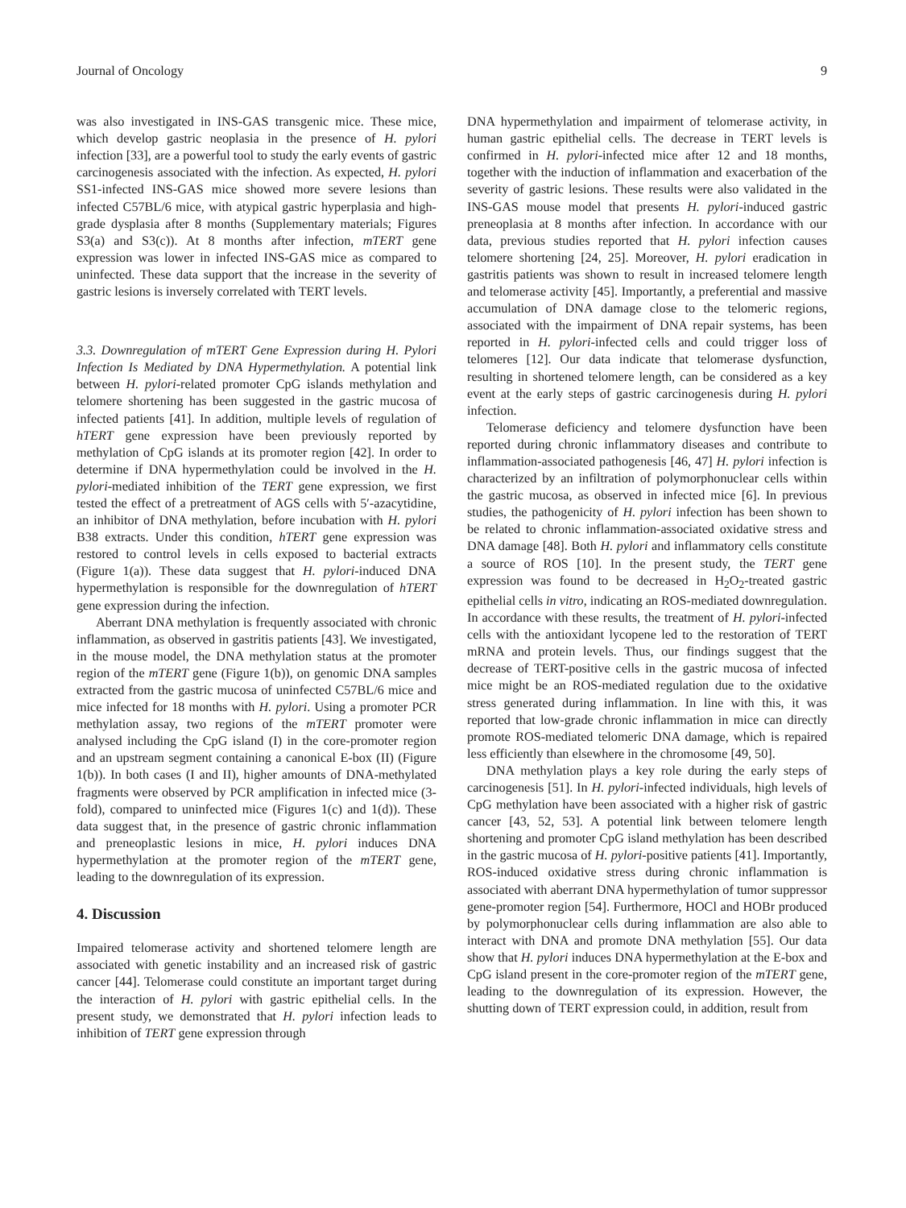Journal of Oncology 9
was also investigated in INS-GAS transgenic mice. These mice, which develop gastric neoplasia in the presence of H. pylori infection [33], are a powerful tool to study the early events of gastric carcinogenesis associated with the infection. As expected, H. pylori SS1-infected INS-GAS mice showed more severe lesions than infected C57BL/6 mice, with atypical gastric hyperplasia and high-grade dysplasia after 8 months (Supplementary materials; Figures S3(a) and S3(c)). At 8 months after infection, mTERT gene expression was lower in infected INS-GAS mice as compared to uninfected. These data support that the increase in the severity of gastric lesions is inversely correlated with TERT levels.
3.3. Downregulation of mTERT Gene Expression during H. Pylori Infection Is Mediated by DNA Hypermethylation. A potential link between H. pylori-related promoter CpG islands methylation and telomere shortening has been suggested in the gastric mucosa of infected patients [41]. In addition, multiple levels of regulation of hTERT gene expression have been previously reported by methylation of CpG islands at its promoter region [42]. In order to determine if DNA hypermethylation could be involved in the H. pylori-mediated inhibition of the TERT gene expression, we first tested the effect of a pretreatment of AGS cells with 5′-azacytidine, an inhibitor of DNA methylation, before incubation with H. pylori B38 extracts. Under this condition, hTERT gene expression was restored to control levels in cells exposed to bacterial extracts (Figure 1(a)). These data suggest that H. pylori-induced DNA hypermethylation is responsible for the downregulation of hTERT gene expression during the infection.
Aberrant DNA methylation is frequently associated with chronic inflammation, as observed in gastritis patients [43]. We investigated, in the mouse model, the DNA methylation status at the promoter region of the mTERT gene (Figure 1(b)), on genomic DNA samples extracted from the gastric mucosa of uninfected C57BL/6 mice and mice infected for 18 months with H. pylori. Using a promoter PCR methylation assay, two regions of the mTERT promoter were analysed including the CpG island (I) in the core-promoter region and an upstream segment containing a canonical E-box (II) (Figure 1(b)). In both cases (I and II), higher amounts of DNA-methylated fragments were observed by PCR amplification in infected mice (3-fold), compared to uninfected mice (Figures 1(c) and 1(d)). These data suggest that, in the presence of gastric chronic inflammation and preneoplastic lesions in mice, H. pylori induces DNA hypermethylation at the promoter region of the mTERT gene, leading to the downregulation of its expression.
4. Discussion
Impaired telomerase activity and shortened telomere length are associated with genetic instability and an increased risk of gastric cancer [44]. Telomerase could constitute an important target during the interaction of H. pylori with gastric epithelial cells. In the present study, we demonstrated that H. pylori infection leads to inhibition of TERT gene expression through
DNA hypermethylation and impairment of telomerase activity, in human gastric epithelial cells. The decrease in TERT levels is confirmed in H. pylori-infected mice after 12 and 18 months, together with the induction of inflammation and exacerbation of the severity of gastric lesions. These results were also validated in the INS-GAS mouse model that presents H. pylori-induced gastric preneoplasia at 8 months after infection. In accordance with our data, previous studies reported that H. pylori infection causes telomere shortening [24, 25]. Moreover, H. pylori eradication in gastritis patients was shown to result in increased telomere length and telomerase activity [45]. Importantly, a preferential and massive accumulation of DNA damage close to the telomeric regions, associated with the impairment of DNA repair systems, has been reported in H. pylori-infected cells and could trigger loss of telomeres [12]. Our data indicate that telomerase dysfunction, resulting in shortened telomere length, can be considered as a key event at the early steps of gastric carcinogenesis during H. pylori infection.
Telomerase deficiency and telomere dysfunction have been reported during chronic inflammatory diseases and contribute to inflammation-associated pathogenesis [46, 47] H. pylori infection is characterized by an infiltration of polymorphonuclear cells within the gastric mucosa, as observed in infected mice [6]. In previous studies, the pathogenicity of H. pylori infection has been shown to be related to chronic inflammation-associated oxidative stress and DNA damage [48]. Both H. pylori and inflammatory cells constitute a source of ROS [10]. In the present study, the TERT gene expression was found to be decreased in H<sub>2</sub>O<sub>2</sub>-treated gastric epithelial cells in vitro, indicating an ROS-mediated downregulation. In accordance with these results, the treatment of H. pylori-infected cells with the antioxidant lycopene led to the restoration of TERT mRNA and protein levels. Thus, our findings suggest that the decrease of TERT-positive cells in the gastric mucosa of infected mice might be an ROS-mediated regulation due to the oxidative stress generated during inflammation. In line with this, it was reported that low-grade chronic inflammation in mice can directly promote ROS-mediated telomeric DNA damage, which is repaired less efficiently than elsewhere in the chromosome [49, 50].
DNA methylation plays a key role during the early steps of carcinogenesis [51]. In H. pylori-infected individuals, high levels of CpG methylation have been associated with a higher risk of gastric cancer [43, 52, 53]. A potential link between telomere length shortening and promoter CpG island methylation has been described in the gastric mucosa of H. pylori-positive patients [41]. Importantly, ROS-induced oxidative stress during chronic inflammation is associated with aberrant DNA hypermethylation of tumor suppressor gene-promoter region [54]. Furthermore, HOCl and HOBr produced by polymorphonuclear cells during inflammation are also able to interact with DNA and promote DNA methylation [55]. Our data show that H. pylori induces DNA hypermethylation at the E-box and CpG island present in the core-promoter region of the mTERT gene, leading to the downregulation of its expression. However, the shutting down of TERT expression could, in addition, result from